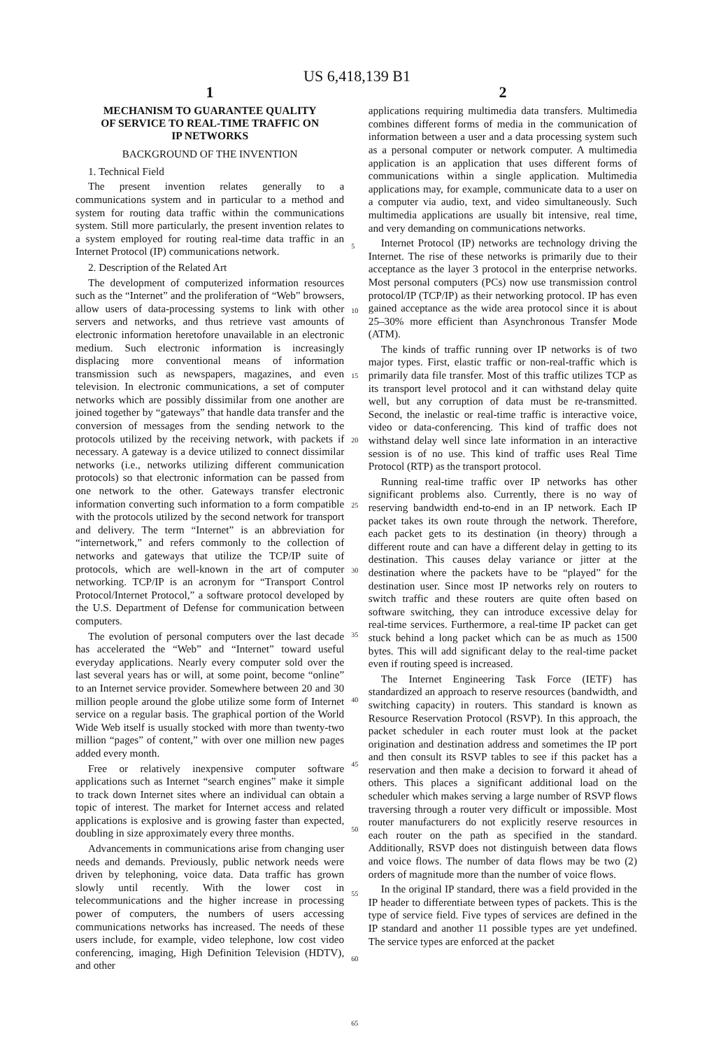US 6,418,139 B1
1
MECHANISM TO GUARANTEE QUALITY
OF SERVICE TO REAL-TIME TRAFFIC ON
IP NETWORKS
BACKGROUND OF THE INVENTION
1. Technical Field
The present invention relates generally to a communications system and in particular to a method and system for routing data traffic within the communications system. Still more particularly, the present invention relates to a system employed for routing real-time data traffic in an Internet Protocol (IP) communications network.
2. Description of the Related Art
The development of computerized information resources such as the “Internet” and the proliferation of “Web” browsers, allow users of data-processing systems to link with other servers and networks, and thus retrieve vast amounts of electronic information heretofore unavailable in an electronic medium. Such electronic information is increasingly displacing more conventional means of information transmission such as newspapers, magazines, and even television. In electronic communications, a set of computer networks which are possibly dissimilar from one another are joined together by “gateways” that handle data transfer and the conversion of messages from the sending network to the protocols utilized by the receiving network, with packets if necessary. A gateway is a device utilized to connect dissimilar networks (i.e., networks utilizing different communication protocols) so that electronic information can be passed from one network to the other. Gateways transfer electronic information converting such information to a form compatible with the protocols utilized by the second network for transport and delivery. The term “Internet” is an abbreviation for “internetwork,” and refers commonly to the collection of networks and gateways that utilize the TCP/IP suite of protocols, which are well-known in the art of computer networking. TCP/IP is an acronym for “Transport Control Protocol/Internet Protocol,” a software protocol developed by the U.S. Department of Defense for communication between computers.
The evolution of personal computers over the last decade has accelerated the “Web” and “Internet” toward useful everyday applications. Nearly every computer sold over the last several years has or will, at some point, become “online” to an Internet service provider. Somewhere between 20 and 30 million people around the globe utilize some form of Internet service on a regular basis. The graphical portion of the World Wide Web itself is usually stocked with more than twenty-two million “pages” of content,” with over one million new pages added every month.
Free or relatively inexpensive computer software applications such as Internet “search engines” make it simple to track down Internet sites where an individual can obtain a topic of interest. The market for Internet access and related applications is explosive and is growing faster than expected, doubling in size approximately every three months.
Advancements in communications arise from changing user needs and demands. Previously, public network needs were driven by telephoning, voice data. Data traffic has grown slowly until recently. With the lower cost in telecommunications and the higher increase in processing power of computers, the numbers of users accessing communications networks has increased. The needs of these users include, for example, video telephone, low cost video conferencing, imaging, High Definition Television (HDTV), and other
5
10
15
20
25
30
35
40
45
50
55
60
65
2
applications requiring multimedia data transfers. Multimedia combines different forms of media in the communication of information between a user and a data processing system such as a personal computer or network computer. A multimedia application is an application that uses different forms of communications within a single application. Multimedia applications may, for example, communicate data to a user on a computer via audio, text, and video simultaneously. Such multimedia applications are usually bit intensive, real time, and very demanding on communications networks.
Internet Protocol (IP) networks are technology driving the Internet. The rise of these networks is primarily due to their acceptance as the layer 3 protocol in the enterprise networks. Most personal computers (PCs) now use transmission control protocol/IP (TCP/IP) as their networking protocol. IP has even gained acceptance as the wide area protocol since it is about 25–30% more efficient than Asynchronous Transfer Mode (ATM).
The kinds of traffic running over IP networks is of two major types. First, elastic traffic or non-real-traffic which is primarily data file transfer. Most of this traffic utilizes TCP as its transport level protocol and it can withstand delay quite well, but any corruption of data must be re-transmitted. Second, the inelastic or real-time traffic is interactive voice, video or data-conferencing. This kind of traffic does not withstand delay well since late information in an interactive session is of no use. This kind of traffic uses Real Time Protocol (RTP) as the transport protocol.
Running real-time traffic over IP networks has other significant problems also. Currently, there is no way of reserving bandwidth end-to-end in an IP network. Each IP packet takes its own route through the network. Therefore, each packet gets to its destination (in theory) through a different route and can have a different delay in getting to its destination. This causes delay variance or jitter at the destination where the packets have to be “played” for the destination user. Since most IP networks rely on routers to switch traffic and these routers are quite often based on software switching, they can introduce excessive delay for real-time services. Furthermore, a real-time IP packet can get stuck behind a long packet which can be as much as 1500 bytes. This will add significant delay to the real-time packet even if routing speed is increased.
The Internet Engineering Task Force (IETF) has standardized an approach to reserve resources (bandwidth, and switching capacity) in routers. This standard is known as Resource Reservation Protocol (RSVP). In this approach, the packet scheduler in each router must look at the packet origination and destination address and sometimes the IP port and then consult its RSVP tables to see if this packet has a reservation and then make a decision to forward it ahead of others. This places a significant additional load on the scheduler which makes serving a large number of RSVP flows traversing through a router very difficult or impossible. Most router manufacturers do not explicitly reserve resources in each router on the path as specified in the standard. Additionally, RSVP does not distinguish between data flows and voice flows. The number of data flows may be two (2) orders of magnitude more than the number of voice flows.
In the original IP standard, there was a field provided in the IP header to differentiate between types of packets. This is the type of service field. Five types of services are defined in the IP standard and another 11 possible types are yet undefined. The service types are enforced at the packet